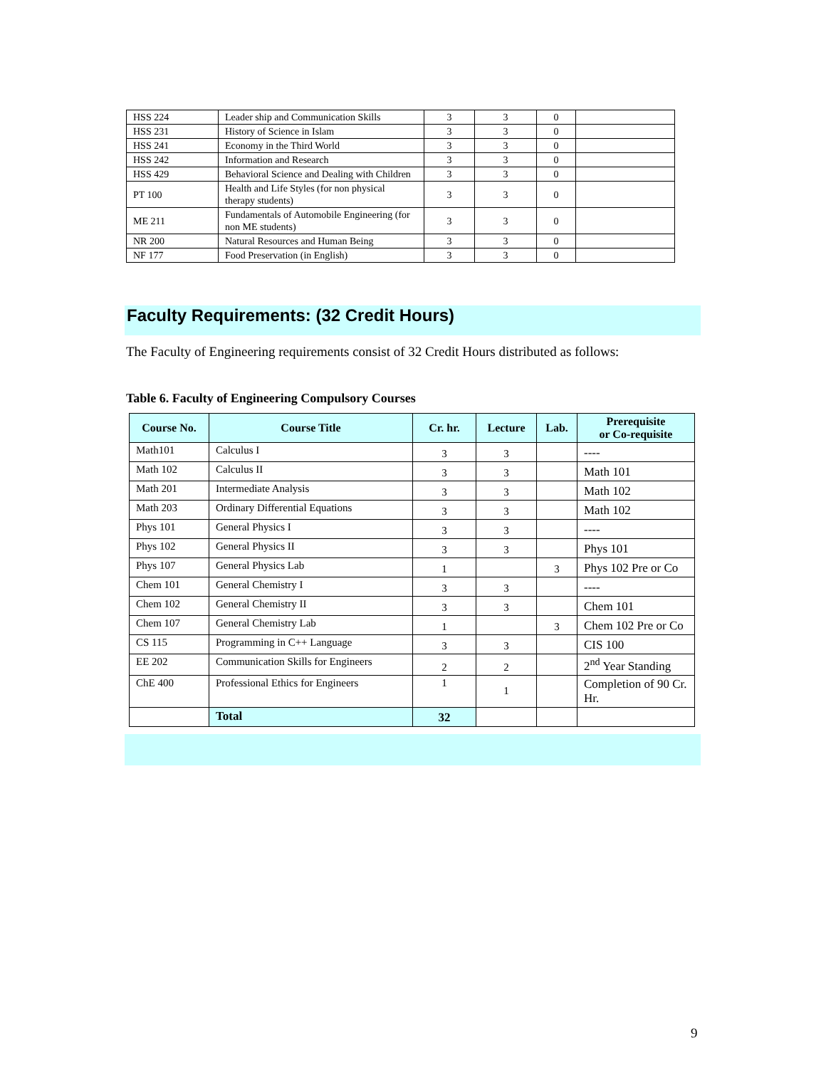| HSS 224 | Leader ship and Communication Skills | 3 | 3 | 0 | |
| HSS 231 | History of Science in Islam | 3 | 3 | 0 | |
| HSS 241 | Economy in the Third World | 3 | 3 | 0 | |
| HSS 242 | Information and Research | 3 | 3 | 0 | |
| HSS 429 | Behavioral Science and Dealing with Children | 3 | 3 | 0 | |
| PT 100 | Health and Life Styles (for non physical therapy students) | 3 | 3 | 0 | |
| ME 211 | Fundamentals of Automobile Engineering (for non ME students) | 3 | 3 | 0 | |
| NR 200 | Natural Resources and Human Being | 3 | 3 | 0 | |
| NF 177 | Food Preservation (in English) | 3 | 3 | 0 | |
Faculty Requirements: (32 Credit Hours)
The Faculty of Engineering requirements consist of 32 Credit Hours distributed as follows:
Table 6. Faculty of Engineering Compulsory Courses
| Course No. | Course Title | Cr. hr. | Lecture | Lab. | Prerequisite or Co-requisite |
| --- | --- | --- | --- | --- | --- |
| Math101 | Calculus I | 3 | 3 | | ---- |
| Math 102 | Calculus II | 3 | 3 | | Math 101 |
| Math 201 | Intermediate Analysis | 3 | 3 | | Math 102 |
| Math 203 | Ordinary Differential Equations | 3 | 3 | | Math 102 |
| Phys 101 | General Physics I | 3 | 3 | | ---- |
| Phys 102 | General Physics II | 3 | 3 | | Phys 101 |
| Phys 107 | General Physics Lab | 1 | | 3 | Phys 102 Pre or Co |
| Chem 101 | General Chemistry I | 3 | 3 | | ---- |
| Chem 102 | General Chemistry II | 3 | 3 | | Chem 101 |
| Chem 107 | General Chemistry Lab | 1 | | 3 | Chem 102 Pre or Co |
| CS 115 | Programming in C++ Language | 3 | 3 | | CIS 100 |
| EE 202 | Communication Skills for Engineers | 2 | 2 | | 2<sup>nd</sup> Year Standing |
| ChE 400 | Professional Ethics for Engineers | 1 | 1 | | Completion of 90 Cr. Hr. |
| | Total | 32 | | | |
9